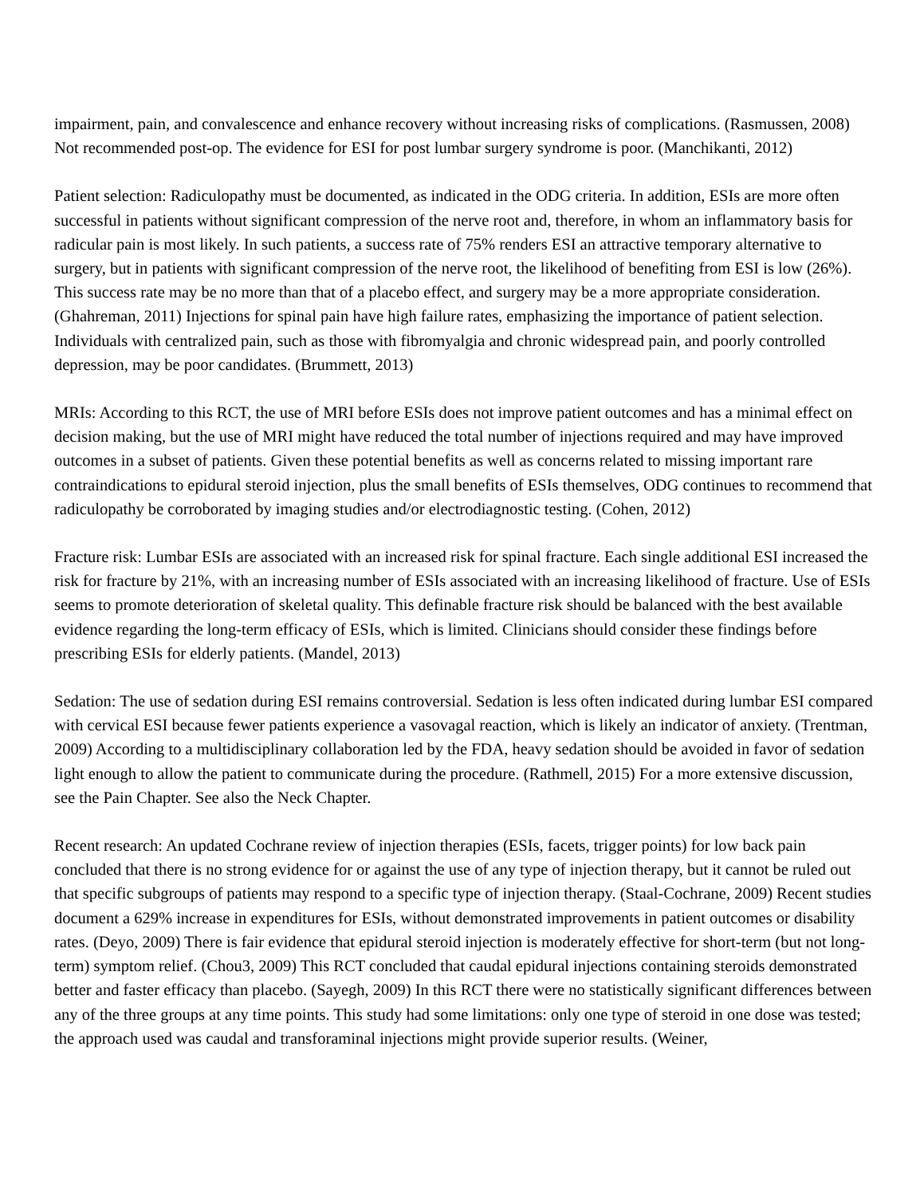impairment, pain, and convalescence and enhance recovery without increasing risks of complications. (Rasmussen, 2008) Not recommended post-op. The evidence for ESI for post lumbar surgery syndrome is poor. (Manchikanti, 2012)
Patient selection: Radiculopathy must be documented, as indicated in the ODG criteria. In addition, ESIs are more often successful in patients without significant compression of the nerve root and, therefore, in whom an inflammatory basis for radicular pain is most likely. In such patients, a success rate of 75% renders ESI an attractive temporary alternative to surgery, but in patients with significant compression of the nerve root, the likelihood of benefiting from ESI is low (26%). This success rate may be no more than that of a placebo effect, and surgery may be a more appropriate consideration. (Ghahreman, 2011) Injections for spinal pain have high failure rates, emphasizing the importance of patient selection. Individuals with centralized pain, such as those with fibromyalgia and chronic widespread pain, and poorly controlled depression, may be poor candidates. (Brummett, 2013)
MRIs: According to this RCT, the use of MRI before ESIs does not improve patient outcomes and has a minimal effect on decision making, but the use of MRI might have reduced the total number of injections required and may have improved outcomes in a subset of patients. Given these potential benefits as well as concerns related to missing important rare contraindications to epidural steroid injection, plus the small benefits of ESIs themselves, ODG continues to recommend that radiculopathy be corroborated by imaging studies and/or electrodiagnostic testing. (Cohen, 2012)
Fracture risk: Lumbar ESIs are associated with an increased risk for spinal fracture. Each single additional ESI increased the risk for fracture by 21%, with an increasing number of ESIs associated with an increasing likelihood of fracture. Use of ESIs seems to promote deterioration of skeletal quality. This definable fracture risk should be balanced with the best available evidence regarding the long-term efficacy of ESIs, which is limited. Clinicians should consider these findings before prescribing ESIs for elderly patients. (Mandel, 2013)
Sedation: The use of sedation during ESI remains controversial. Sedation is less often indicated during lumbar ESI compared with cervical ESI because fewer patients experience a vasovagal reaction, which is likely an indicator of anxiety. (Trentman, 2009) According to a multidisciplinary collaboration led by the FDA, heavy sedation should be avoided in favor of sedation light enough to allow the patient to communicate during the procedure. (Rathmell, 2015) For a more extensive discussion, see the Pain Chapter. See also the Neck Chapter.
Recent research: An updated Cochrane review of injection therapies (ESIs, facets, trigger points) for low back pain concluded that there is no strong evidence for or against the use of any type of injection therapy, but it cannot be ruled out that specific subgroups of patients may respond to a specific type of injection therapy. (Staal-Cochrane, 2009) Recent studies document a 629% increase in expenditures for ESIs, without demonstrated improvements in patient outcomes or disability rates. (Deyo, 2009) There is fair evidence that epidural steroid injection is moderately effective for short-term (but not long-term) symptom relief. (Chou3, 2009) This RCT concluded that caudal epidural injections containing steroids demonstrated better and faster efficacy than placebo. (Sayegh, 2009) In this RCT there were no statistically significant differences between any of the three groups at any time points. This study had some limitations: only one type of steroid in one dose was tested; the approach used was caudal and transforaminal injections might provide superior results. (Weiner,